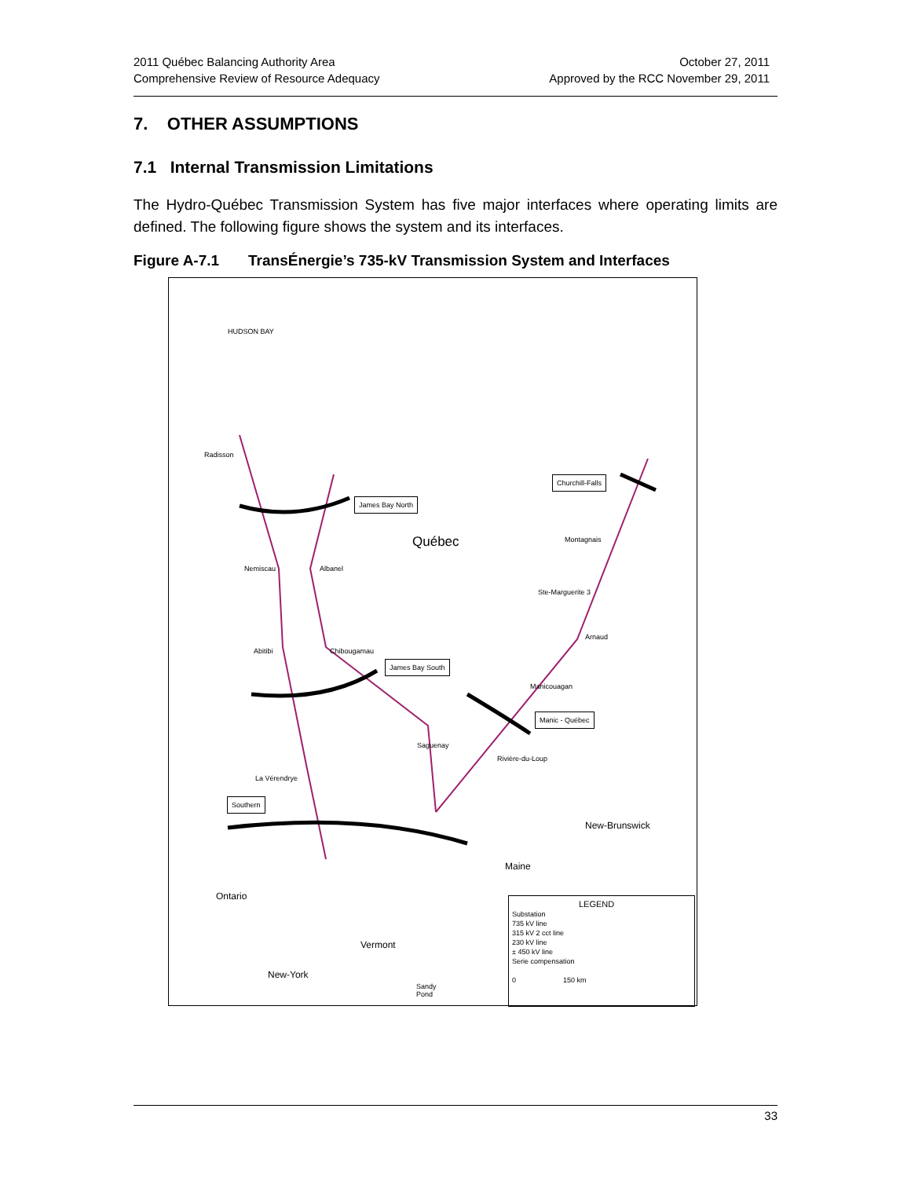2011 Québec Balancing Authority Area
Comprehensive Review of Resource Adequacy
October 27, 2011
Approved by the RCC November 29, 2011
7. OTHER ASSUMPTIONS
7.1 Internal Transmission Limitations
The Hydro-Québec Transmission System has five major interfaces where operating limits are defined. The following figure shows the system and its interfaces.
Figure A-7.1 TransÉnergie’s 735-kV Transmission System and Interfaces
HUDSON BAY
Québec
James Bay North
James Bay South
Churchill-Falls
Manic - Québec
Southern
Radisson
Nemiscau Albanel
Abitibi Chibougamau
La Vérendrye
Montagnais
Ste-Marguerite 3
Arnaud
Manicouagan
Rivière-du-Loup
Saguenay
New-Brunswick
Maine
Ontario
Vermont
New-York
Sandy
Pond
LEGEND
Substation
735 kV line
315 kV 2 cct line
230 kV line
± 450 kV line
Serie compensation
0 150 km
33